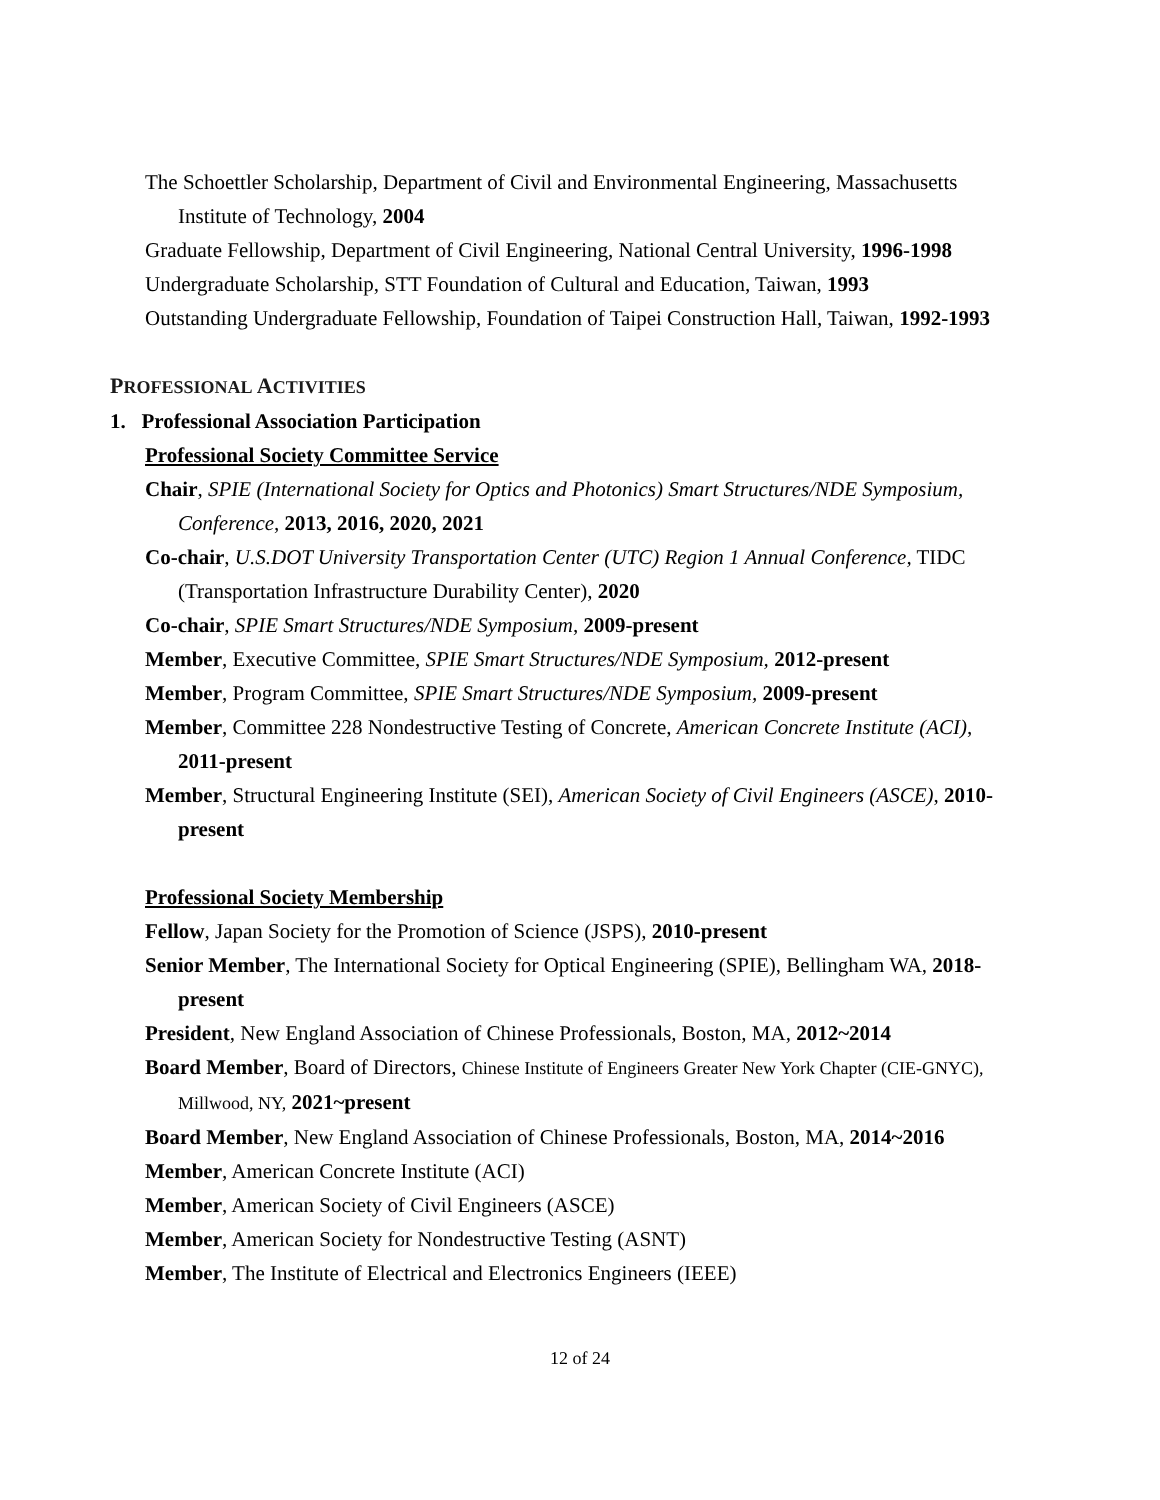The Schoettler Scholarship, Department of Civil and Environmental Engineering, Massachusetts Institute of Technology, 2004
Graduate Fellowship, Department of Civil Engineering, National Central University, 1996-1998
Undergraduate Scholarship, STT Foundation of Cultural and Education, Taiwan, 1993
Outstanding Undergraduate Fellowship, Foundation of Taipei Construction Hall, Taiwan, 1992-1993
PROFESSIONAL ACTIVITIES
1. Professional Association Participation
Professional Society Committee Service
Chair, SPIE (International Society for Optics and Photonics) Smart Structures/NDE Symposium, Conference, 2013, 2016, 2020, 2021
Co-chair, U.S.DOT University Transportation Center (UTC) Region 1 Annual Conference, TIDC (Transportation Infrastructure Durability Center), 2020
Co-chair, SPIE Smart Structures/NDE Symposium, 2009-present
Member, Executive Committee, SPIE Smart Structures/NDE Symposium, 2012-present
Member, Program Committee, SPIE Smart Structures/NDE Symposium, 2009-present
Member, Committee 228 Nondestructive Testing of Concrete, American Concrete Institute (ACI), 2011-present
Member, Structural Engineering Institute (SEI), American Society of Civil Engineers (ASCE), 2010-present
Professional Society Membership
Fellow, Japan Society for the Promotion of Science (JSPS), 2010-present
Senior Member, The International Society for Optical Engineering (SPIE), Bellingham WA, 2018-present
President, New England Association of Chinese Professionals, Boston, MA, 2012~2014
Board Member, Board of Directors, Chinese Institute of Engineers Greater New York Chapter (CIE-GNYC), Millwood, NY, 2021~present
Board Member, New England Association of Chinese Professionals, Boston, MA, 2014~2016
Member, American Concrete Institute (ACI)
Member, American Society of Civil Engineers (ASCE)
Member, American Society for Nondestructive Testing (ASNT)
Member, The Institute of Electrical and Electronics Engineers (IEEE)
12 of 24